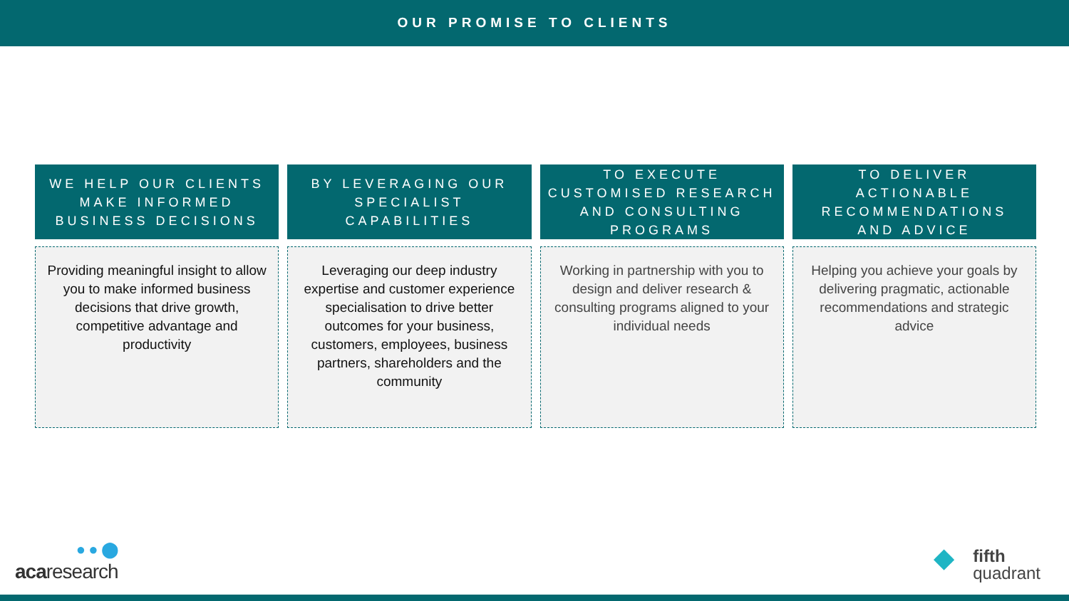OUR PROMISE TO CLIENTS
WE HELP OUR CLIENTS MAKE INFORMED BUSINESS DECISIONS
Providing meaningful insight to allow you to make informed business decisions that drive growth, competitive advantage and productivity
BY LEVERAGING OUR SPECIALIST CAPABILITIES
Leveraging our deep industry expertise and customer experience specialisation to drive better outcomes for your business, customers, employees, business partners, shareholders and the community
TO EXECUTE CUSTOMISED RESEARCH AND CONSULTING PROGRAMS
Working in partnership with you to design and deliver research & consulting programs aligned to your individual needs
TO DELIVER ACTIONABLE RECOMMENDATIONS AND ADVICE
Helping you achieve your goals by delivering pragmatic, actionable recommendations and strategic advice
● ● ⬤
acaresearch
◆ fifth
quadrant